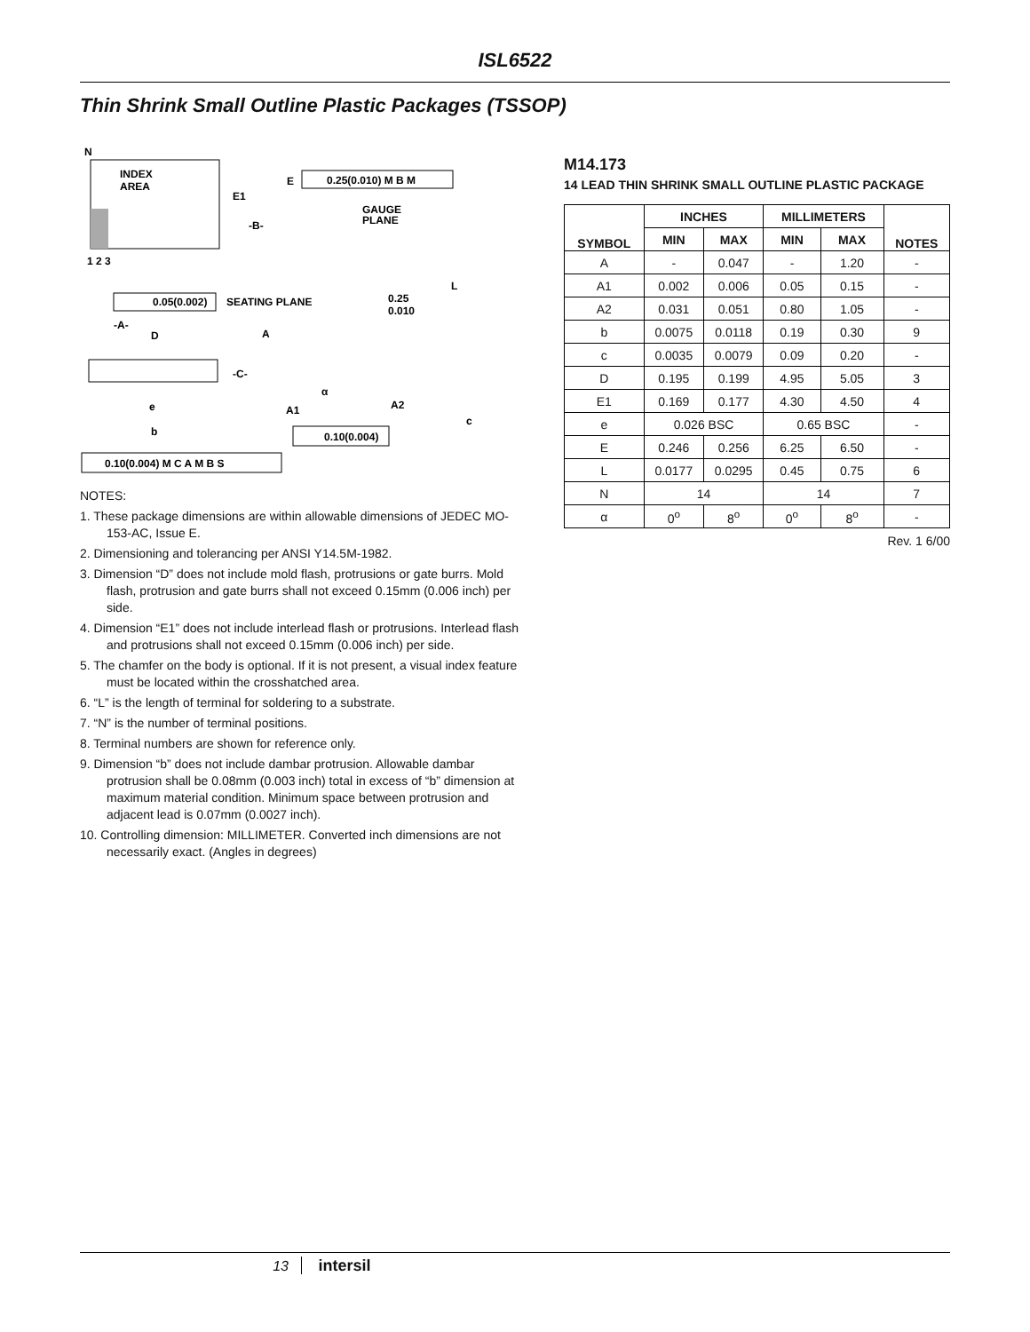ISL6522
Thin Shrink Small Outline Plastic Packages (TSSOP)
N
INDEX
AREA
E1
E
0.25(0.010) M B M
GAUGE
PLANE
-B-
1 2 3
0.25
0.010
L
0.05(0.002)
SEATING PLANE
-A-
D
A
-C-
α
A2
e
A1
c
b
0.10(0.004)
0.10(0.004) M C A M B S
NOTES:
1. These package dimensions are within allowable dimensions of JEDEC MO-153-AC, Issue E.
2. Dimensioning and tolerancing per ANSI Y14.5M-1982.
3. Dimension “D” does not include mold flash, protrusions or gate burrs. Mold flash, protrusion and gate burrs shall not exceed 0.15mm (0.006 inch) per side.
4. Dimension “E1” does not include interlead flash or protrusions. Interlead flash and protrusions shall not exceed 0.15mm (0.006 inch) per side.
5. The chamfer on the body is optional. If it is not present, a visual index feature must be located within the crosshatched area.
6. “L” is the length of terminal for soldering to a substrate.
7. “N” is the number of terminal positions.
8. Terminal numbers are shown for reference only.
9. Dimension “b” does not include dambar protrusion. Allowable dambar protrusion shall be 0.08mm (0.003 inch) total in excess of “b” dimension at maximum material condition. Minimum space between protrusion and adjacent lead is 0.07mm (0.0027 inch).
10. Controlling dimension: MILLIMETER. Converted inch dimensions are not necessarily exact. (Angles in degrees)
M14.173
14 LEAD THIN SHRINK SMALL OUTLINE PLASTIC PACKAGE
| SYMBOL | INCHES | | MILLIMETERS | | NOTES |
| --- | --- | --- | --- | --- | --- |
| | MIN | MAX | MIN | MAX | |
| A | - | 0.047 | - | 1.20 | - |
| A1 | 0.002 | 0.006 | 0.05 | 0.15 | - |
| A2 | 0.031 | 0.051 | 0.80 | 1.05 | - |
| b | 0.0075 | 0.0118 | 0.19 | 0.30 | 9 |
| c | 0.0035 | 0.0079 | 0.09 | 0.20 | - |
| D | 0.195 | 0.199 | 4.95 | 5.05 | 3 |
| E1 | 0.169 | 0.177 | 4.30 | 4.50 | 4 |
| e | 0.026 BSC | | 0.65 BSC | | - |
| E | 0.246 | 0.256 | 6.25 | 6.50 | - |
| L | 0.0177 | 0.0295 | 0.45 | 0.75 | 6 |
| N | 14 | | 14 | | 7 |
| α | 0<sup>o</sup> | 8<sup>o</sup> | 0<sup>o</sup> | 8<sup>o</sup> | - |
Rev. 1 6/00
13 intersil